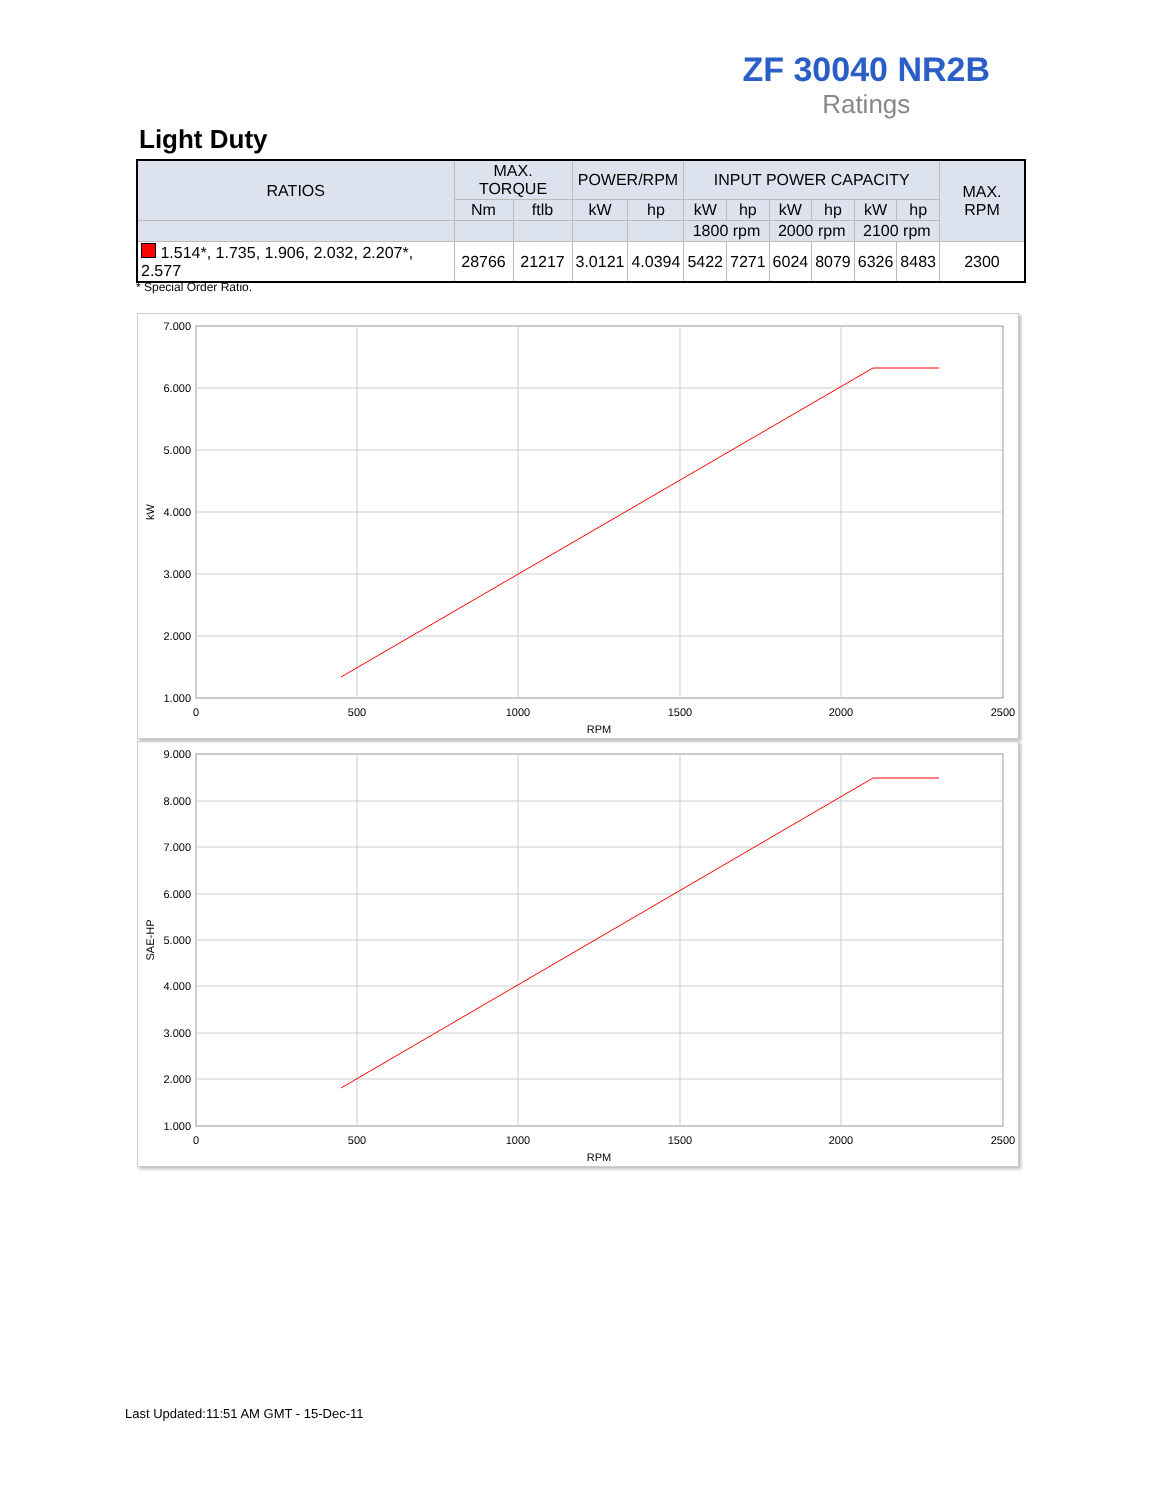ZF 30040 NR2B
Ratings
Light Duty
| RATIOS | MAX. TORQUE | | POWER/RPM | | INPUT POWER CAPACITY | | | | | | MAX. RPM |
| --- | --- | --- | --- | --- | --- | --- | --- | --- | --- | --- | --- |
| | Nm | ftlb | kW | hp | kW | hp | kW | hp | kW | hp | |
| | | | | | 1800 rpm | | 2000 rpm | | 2100 rpm | | |
| 1.514*, 1.735, 1.906, 2.032, 2.207*, 2.577 | 28766 | 21217 | 3.0121 | 4.0394 | 5422 | 7271 | 6024 | 8079 | 6326 | 8483 | 2300 |
* Special Order Ratio.
7.000
6.000
5.000
4.000
3.000
2.000
1.000
0
500
1000
1500
2000
2500
RPM
kW
9.000
8.000
7.000
6.000
5.000
4.000
3.000
2.000
1.000
0
500
1000
1500
2000
2500
RPM
SAE-HP
Last Updated:11:51 AM GMT - 15-Dec-11